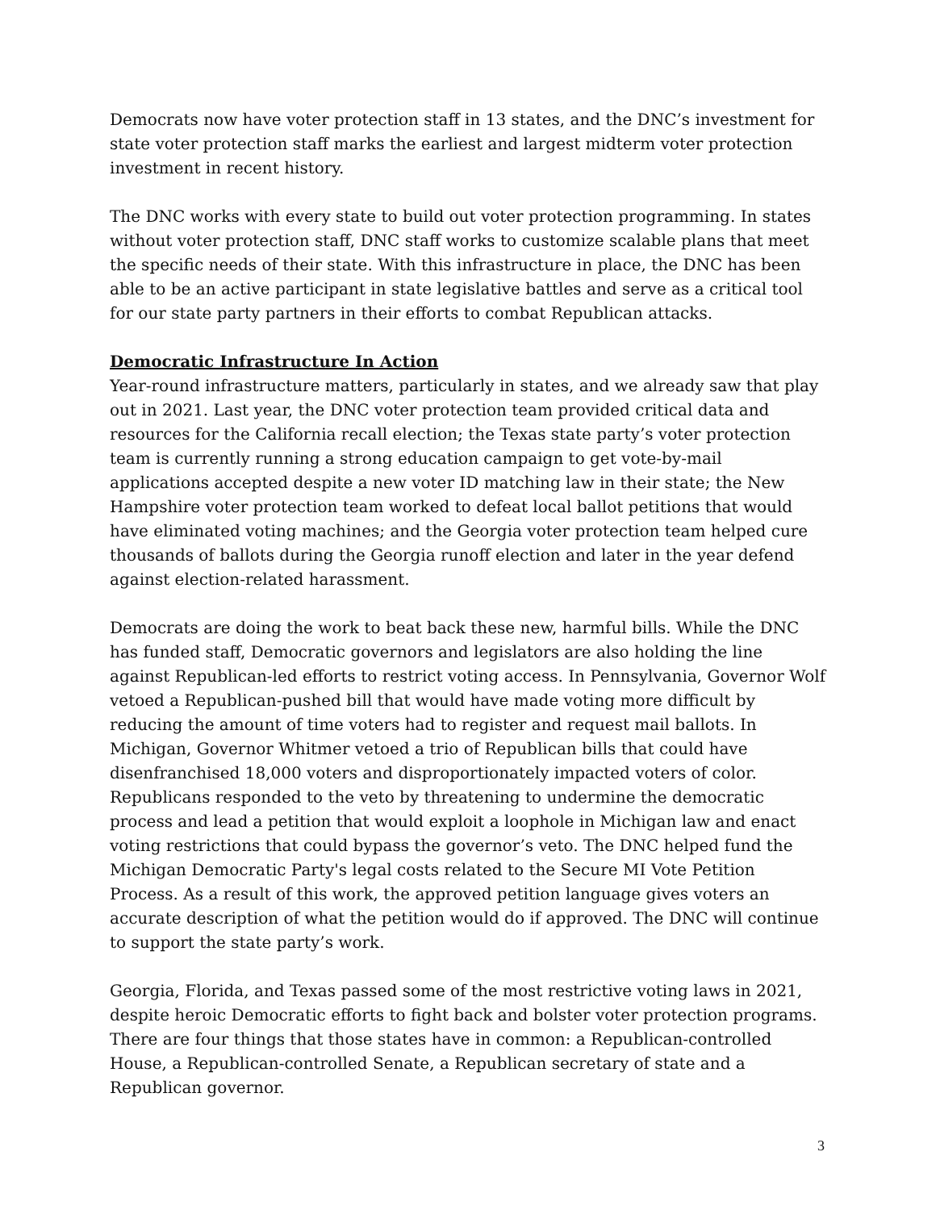Democrats now have voter protection staff in 13 states, and the DNC’s investment for state voter protection staff marks the earliest and largest midterm voter protection investment in recent history.
The DNC works with every state to build out voter protection programming. In states without voter protection staff, DNC staff works to customize scalable plans that meet the specific needs of their state. With this infrastructure in place, the DNC has been able to be an active participant in state legislative battles and serve as a critical tool for our state party partners in their efforts to combat Republican attacks.
Democratic Infrastructure In Action
Year-round infrastructure matters, particularly in states, and we already saw that play out in 2021. Last year, the DNC voter protection team provided critical data and resources for the California recall election; the Texas state party’s voter protection team is currently running a strong education campaign to get vote-by-mail applications accepted despite a new voter ID matching law in their state; the New Hampshire voter protection team worked to defeat local ballot petitions that would have eliminated voting machines; and the Georgia voter protection team helped cure thousands of ballots during the Georgia runoff election and later in the year defend against election-related harassment.
Democrats are doing the work to beat back these new, harmful bills. While the DNC has funded staff, Democratic governors and legislators are also holding the line against Republican-led efforts to restrict voting access. In Pennsylvania, Governor Wolf vetoed a Republican-pushed bill that would have made voting more difficult by reducing the amount of time voters had to register and request mail ballots. In Michigan, Governor Whitmer vetoed a trio of Republican bills that could have disenfranchised 18,000 voters and disproportionately impacted voters of color. Republicans responded to the veto by threatening to undermine the democratic process and lead a petition that would exploit a loophole in Michigan law and enact voting restrictions that could bypass the governor’s veto. The DNC helped fund the Michigan Democratic Party's legal costs related to the Secure MI Vote Petition Process. As a result of this work, the approved petition language gives voters an accurate description of what the petition would do if approved. The DNC will continue to support the state party’s work.
Georgia, Florida, and Texas passed some of the most restrictive voting laws in 2021, despite heroic Democratic efforts to fight back and bolster voter protection programs. There are four things that those states have in common: a Republican-controlled House, a Republican-controlled Senate, a Republican secretary of state and a Republican governor.
3